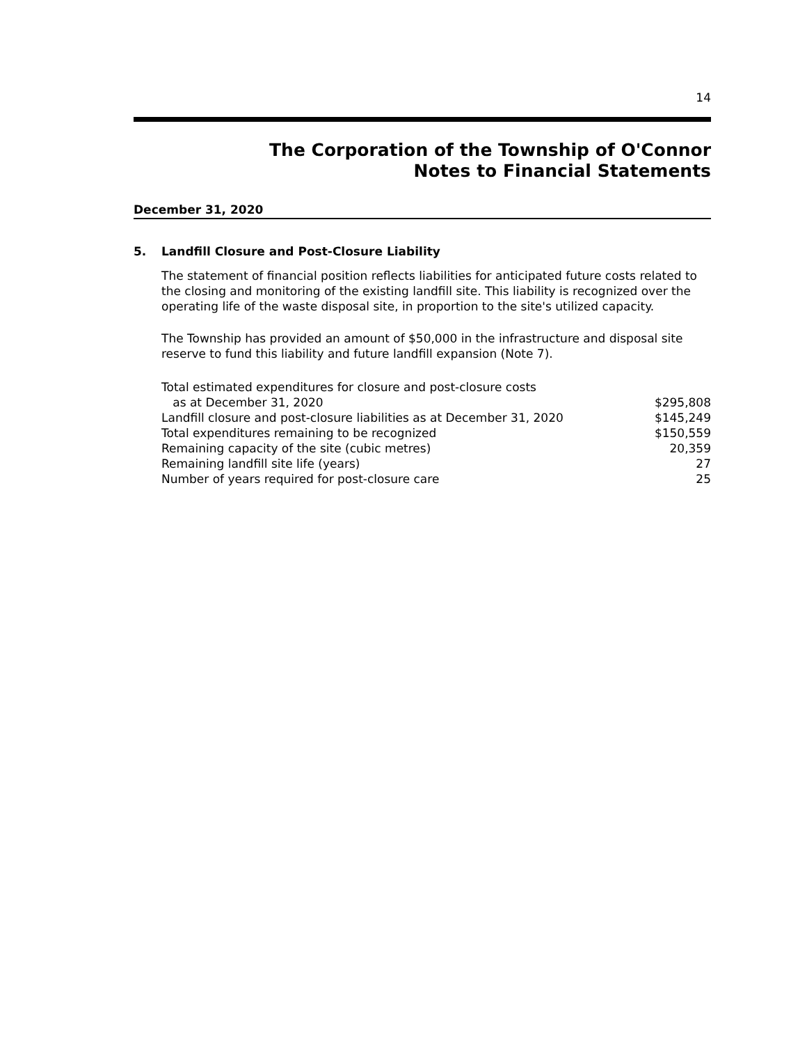14
The Corporation of the Township of O'Connor
Notes to Financial Statements
December 31, 2020
5. Landfill Closure and Post-Closure Liability
The statement of financial position reflects liabilities for anticipated future costs related to the closing and monitoring of the existing landfill site. This liability is recognized over the operating life of the waste disposal site, in proportion to the site's utilized capacity.
The Township has provided an amount of $50,000 in the infrastructure and disposal site reserve to fund this liability and future landfill expansion (Note 7).
| Total estimated expenditures for closure and post-closure costs as at December 31, 2020 | $295,808 |
| Landfill closure and post-closure liabilities as at December 31, 2020 | $145,249 |
| Total expenditures remaining to be recognized | $150,559 |
| Remaining capacity of the site (cubic metres) | 20,359 |
| Remaining landfill site life (years) | 27 |
| Number of years required for post-closure care | 25 |